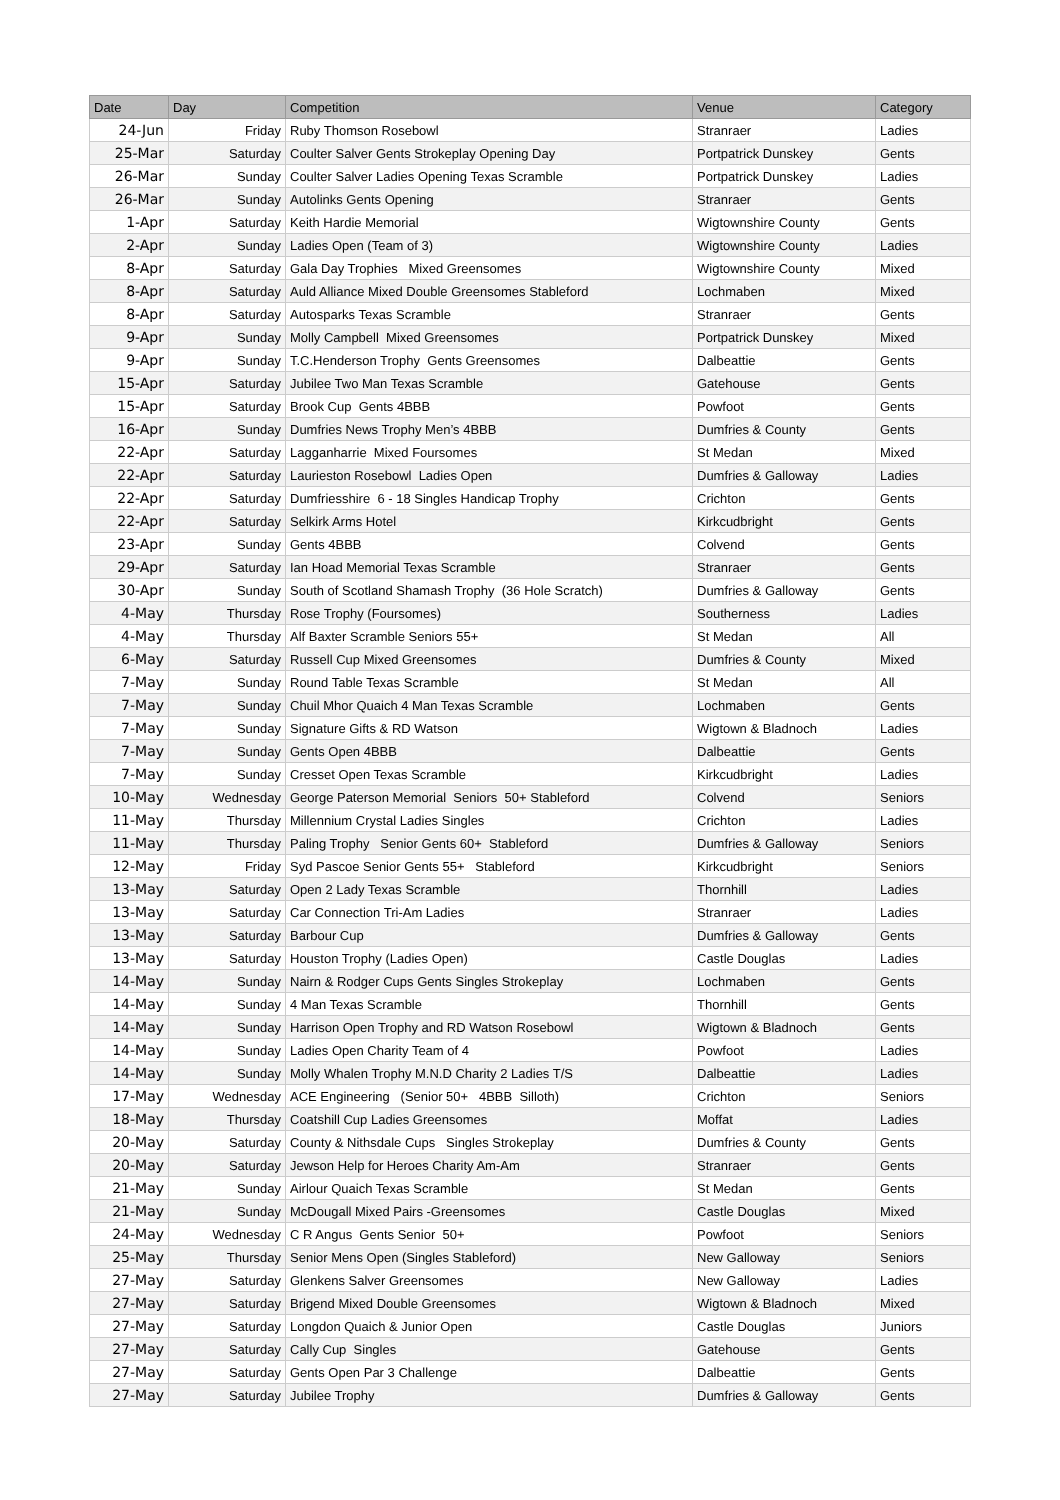| Date | Day | Competition | Venue | Category |
| --- | --- | --- | --- | --- |
| 24-Jun | Friday | Ruby Thomson Rosebowl | Stranraer | Ladies |
| 25-Mar | Saturday | Coulter Salver Gents Strokeplay Opening Day | Portpatrick Dunskey | Gents |
| 26-Mar | Sunday | Coulter Salver Ladies Opening Texas Scramble | Portpatrick Dunskey | Ladies |
| 26-Mar | Sunday | Autolinks Gents Opening | Stranraer | Gents |
| 1-Apr | Saturday | Keith Hardie Memorial | Wigtownshire County | Gents |
| 2-Apr | Sunday | Ladies Open (Team of 3) | Wigtownshire County | Ladies |
| 8-Apr | Saturday | Gala Day Trophies Mixed Greensomes | Wigtownshire County | Mixed |
| 8-Apr | Saturday | Auld Alliance Mixed Double Greensomes Stableford | Lochmaben | Mixed |
| 8-Apr | Saturday | Autosparks Texas Scramble | Stranraer | Gents |
| 9-Apr | Sunday | Molly Campbell Mixed Greensomes | Portpatrick Dunskey | Mixed |
| 9-Apr | Sunday | T.C.Henderson Trophy Gents Greensomes | Dalbeattie | Gents |
| 15-Apr | Saturday | Jubilee Two Man Texas Scramble | Gatehouse | Gents |
| 15-Apr | Saturday | Brook Cup Gents 4BBB | Powfoot | Gents |
| 16-Apr | Sunday | Dumfries News Trophy Men’s 4BBB | Dumfries & County | Gents |
| 22-Apr | Saturday | Lagganharrie Mixed Foursomes | St Medan | Mixed |
| 22-Apr | Saturday | Laurieston Rosebowl Ladies Open | Dumfries & Galloway | Ladies |
| 22-Apr | Saturday | Dumfriesshire 6 - 18 Singles Handicap Trophy | Crichton | Gents |
| 22-Apr | Saturday | Selkirk Arms Hotel | Kirkcudbright | Gents |
| 23-Apr | Sunday | Gents 4BBB | Colvend | Gents |
| 29-Apr | Saturday | Ian Hoad Memorial Texas Scramble | Stranraer | Gents |
| 30-Apr | Sunday | South of Scotland Shamash Trophy (36 Hole Scratch) | Dumfries & Galloway | Gents |
| 4-May | Thursday | Rose Trophy (Foursomes) | Southerness | Ladies |
| 4-May | Thursday | Alf Baxter Scramble Seniors 55+ | St Medan | All |
| 6-May | Saturday | Russell Cup Mixed Greensomes | Dumfries & County | Mixed |
| 7-May | Sunday | Round Table Texas Scramble | St Medan | All |
| 7-May | Sunday | Chuil Mhor Quaich 4 Man Texas Scramble | Lochmaben | Gents |
| 7-May | Sunday | Signature Gifts & RD Watson | Wigtown & Bladnoch | Ladies |
| 7-May | Sunday | Gents Open 4BBB | Dalbeattie | Gents |
| 7-May | Sunday | Cresset Open Texas Scramble | Kirkcudbright | Ladies |
| 10-May | Wednesday | George Paterson Memorial Seniors 50+ Stableford | Colvend | Seniors |
| 11-May | Thursday | Millennium Crystal Ladies Singles | Crichton | Ladies |
| 11-May | Thursday | Paling Trophy Senior Gents 60+ Stableford | Dumfries & Galloway | Seniors |
| 12-May | Friday | Syd Pascoe Senior Gents 55+ Stableford | Kirkcudbright | Seniors |
| 13-May | Saturday | Open 2 Lady Texas Scramble | Thornhill | Ladies |
| 13-May | Saturday | Car Connection Tri-Am Ladies | Stranraer | Ladies |
| 13-May | Saturday | Barbour Cup | Dumfries & Galloway | Gents |
| 13-May | Saturday | Houston Trophy (Ladies Open) | Castle Douglas | Ladies |
| 14-May | Sunday | Nairn & Rodger Cups Gents Singles Strokeplay | Lochmaben | Gents |
| 14-May | Sunday | 4 Man Texas Scramble | Thornhill | Gents |
| 14-May | Sunday | Harrison Open Trophy and RD Watson Rosebowl | Wigtown & Bladnoch | Gents |
| 14-May | Sunday | Ladies Open Charity Team of 4 | Powfoot | Ladies |
| 14-May | Sunday | Molly Whalen Trophy M.N.D Charity 2 Ladies T/S | Dalbeattie | Ladies |
| 17-May | Wednesday | ACE Engineering (Senior 50+ 4BBB Silloth) | Crichton | Seniors |
| 18-May | Thursday | Coatshill Cup Ladies Greensomes | Moffat | Ladies |
| 20-May | Saturday | County & Nithsdale Cups Singles Strokeplay | Dumfries & County | Gents |
| 20-May | Saturday | Jewson Help for Heroes Charity Am-Am | Stranraer | Gents |
| 21-May | Sunday | Airlour Quaich Texas Scramble | St Medan | Gents |
| 21-May | Sunday | McDougall Mixed Pairs -Greensomes | Castle Douglas | Mixed |
| 24-May | Wednesday | C R Angus Gents Senior 50+ | Powfoot | Seniors |
| 25-May | Thursday | Senior Mens Open (Singles Stableford) | New Galloway | Seniors |
| 27-May | Saturday | Glenkens Salver Greensomes | New Galloway | Ladies |
| 27-May | Saturday | Brigend Mixed Double Greensomes | Wigtown & Bladnoch | Mixed |
| 27-May | Saturday | Longdon Quaich & Junior Open | Castle Douglas | Juniors |
| 27-May | Saturday | Cally Cup Singles | Gatehouse | Gents |
| 27-May | Saturday | Gents Open Par 3 Challenge | Dalbeattie | Gents |
| 27-May | Saturday | Jubilee Trophy | Dumfries & Galloway | Gents |